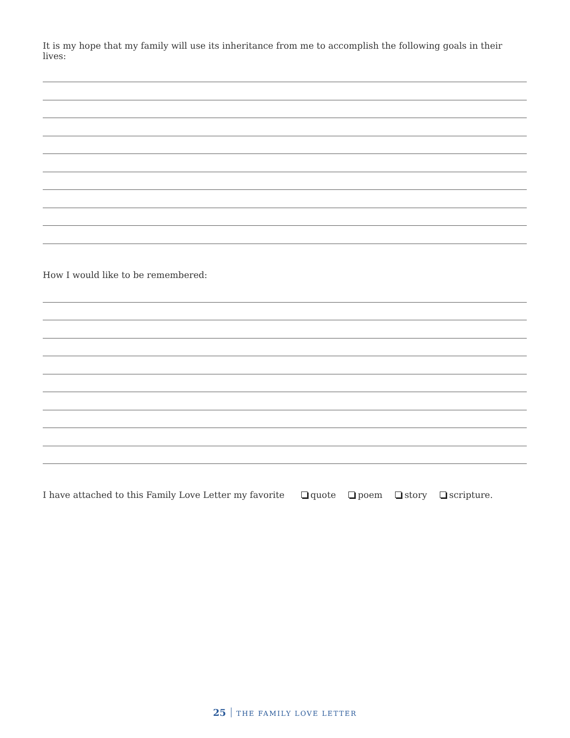It is my hope that my family will use its inheritance from me to accomplish the following goals in their lives:
How I would like to be remembered:
I have attached to this Family Love Letter my favorite quote poem story scripture.
25 THE FAMILY LOVE LETTER